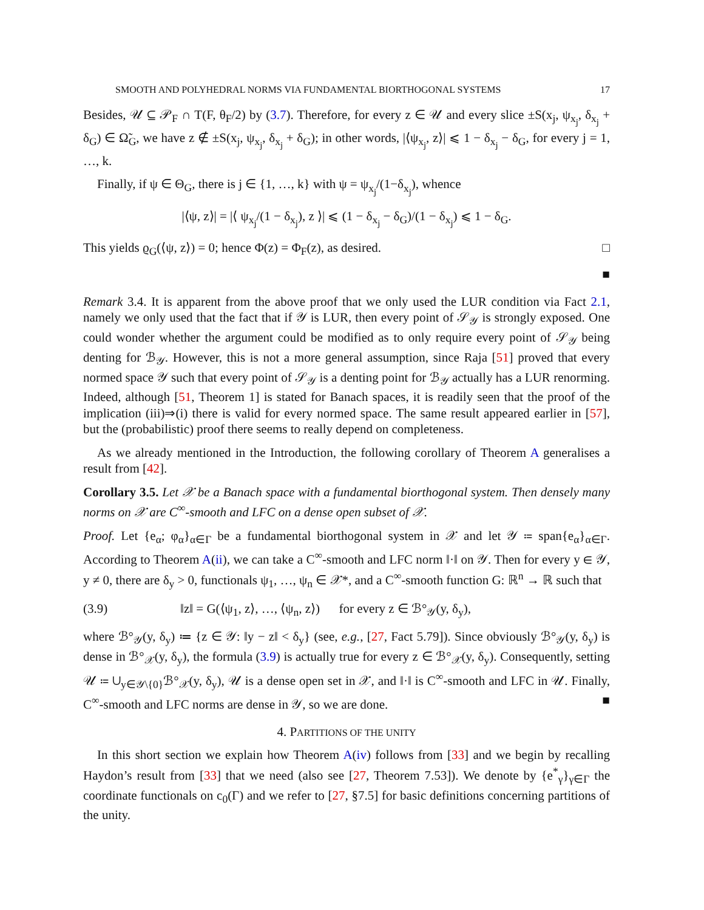SMOOTH AND POLYHEDRAL NORMS VIA FUNDAMENTAL BIORTHOGONAL SYSTEMS 17
Besides, 𝒰 ⊆ 𝒫<sub>F</sub> ∩ T(F, θ<sub>F</sub>/2) by (3.7). Therefore, for every z ∈ 𝒰 and every slice ±S(x<sub>j</sub>, ψ<sub>x<sub>j</sub></sub>, δ<sub>x<sub>j</sub></sub> + δ<sub>G</sub>) ∈ Ω̃<sub>G</sub>, we have z ∉ ±S(x<sub>j</sub>, ψ<sub>x<sub>j</sub></sub>, δ<sub>x<sub>j</sub></sub> + δ<sub>G</sub>); in other words, |⟨ψ<sub>x<sub>j</sub></sub>, z⟩| ⩽ 1 − δ<sub>x<sub>j</sub></sub> − δ<sub>G</sub>, for every j = 1, …, k.
Finally, if ψ ∈ Θ<sub>G</sub>, there is j ∈ {1, …, k} with ψ = ψ<sub>x<sub>j</sub></sub>/(1−δ<sub>x<sub>j</sub></sub>), whence
|⟨ψ, z⟩| = |⟨ ψ<sub>x<sub>j</sub></sub>/(1 − δ<sub>x<sub>j</sub></sub>), z ⟩| ⩽ (1 − δ<sub>x<sub>j</sub></sub> − δ<sub>G</sub>)/(1 − δ<sub>x<sub>j</sub></sub>) ⩽ 1 − δ<sub>G</sub>.
This yields ϱ<sub>G</sub>(⟨ψ, z⟩) = 0; hence Φ(z) = Φ<sub>F</sub>(z), as desired. □
■
Remark 3.4. It is apparent from the above proof that we only used the LUR condition via Fact 2.1, namely we only used that the fact that if 𝒴 is LUR, then every point of 𝒮<sub>𝒴</sub> is strongly exposed. One could wonder whether the argument could be modified as to only require every point of 𝒮<sub>𝒴</sub> being denting for ℬ<sub>𝒴</sub>. However, this is not a more general assumption, since Raja [51] proved that every normed space 𝒴 such that every point of 𝒮<sub>𝒴</sub> is a denting point for ℬ<sub>𝒴</sub> actually has a LUR renorming. Indeed, although [51, Theorem 1] is stated for Banach spaces, it is readily seen that the proof of the implication (iii)⇒(i) there is valid for every normed space. The same result appeared earlier in [57], but the (probabilistic) proof there seems to really depend on completeness.
As we already mentioned in the Introduction, the following corollary of Theorem A generalises a result from [42].
Corollary 3.5. Let 𝒳 be a Banach space with a fundamental biorthogonal system. Then densely many norms on 𝒳 are C<sup>∞</sup>-smooth and LFC on a dense open subset of 𝒳.
Proof. Let {e<sub>α</sub>; φ<sub>α</sub>}<sub>α∈Γ</sub> be a fundamental biorthogonal system in 𝒳 and let 𝒴 ≔ span{e<sub>α</sub>}<sub>α∈Γ</sub>. According to Theorem A(ii), we can take a C<sup>∞</sup>-smooth and LFC norm ‖·‖ on 𝒴. Then for every y ∈ 𝒴, y ≠ 0, there are δ<sub>y</sub> > 0, functionals ψ<sub>1</sub>, …, ψ<sub>n</sub> ∈ 𝒳*, and a C<sup>∞</sup>-smooth function G: ℝ<sup>n</sup> → ℝ such that
(3.9) ‖z‖ = G(⟨ψ<sub>1</sub>, z⟩, …, ⟨ψ<sub>n</sub>, z⟩) for every z ∈ ℬ°<sub>𝒴</sub>(y, δ<sub>y</sub>),
where ℬ°<sub>𝒴</sub>(y, δ<sub>y</sub>) ≔ {z ∈ 𝒴: ‖y − z‖ < δ<sub>y</sub>} (see, e.g., [27, Fact 5.79]). Since obviously ℬ°<sub>𝒴</sub>(y, δ<sub>y</sub>) is dense in ℬ°<sub>𝒳</sub>(y, δ<sub>y</sub>), the formula (3.9) is actually true for every z ∈ ℬ°<sub>𝒳</sub>(y, δ<sub>y</sub>). Consequently, setting 𝒰 ≔ ∪<sub>y∈𝒴\{0}</sub>ℬ°<sub>𝒳</sub>(y, δ<sub>y</sub>), 𝒰 is a dense open set in 𝒳, and ‖·‖ is C<sup>∞</sup>-smooth and LFC in 𝒰. Finally, C<sup>∞</sup>-smooth and LFC norms are dense in 𝒴, so we are done. ■
4. PARTITIONS OF THE UNITY
In this short section we explain how Theorem A(iv) follows from [33] and we begin by recalling Haydon’s result from [33] that we need (also see [27, Theorem 7.53]). We denote by {e<sup>*</sup><sub>γ</sub>}<sub>γ∈Γ</sub> the coordinate functionals on c<sub>0</sub>(Γ) and we refer to [27, §7.5] for basic definitions concerning partitions of the unity.